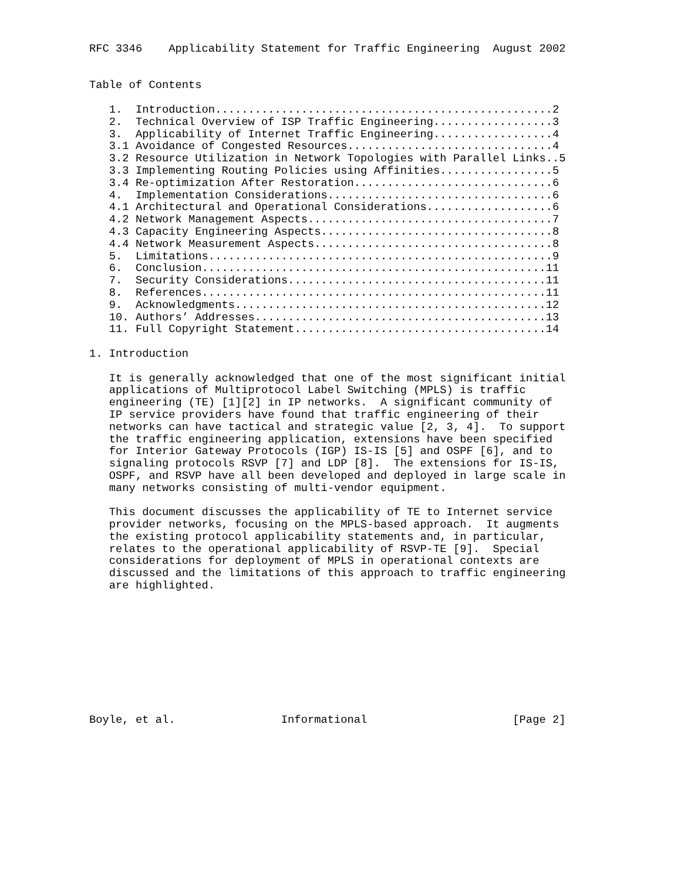RFC 3346    Applicability Statement for Traffic Engineering  August 2002


Table of Contents

   1.  Introduction...................................................2
   2.  Technical Overview of ISP Traffic Engineering..................3
   3.  Applicability of Internet Traffic Engineering..................4
   3.1 Avoidance of Congested Resources...............................4
   3.2 Resource Utilization in Network Topologies with Parallel Links..5
   3.3 Implementing Routing Policies using Affinities.................5
   3.4 Re-optimization After Restoration..............................6
   4.  Implementation Considerations..................................6
   4.1 Architectural and Operational Considerations...................6
   4.2 Network Management Aspects.....................................7
   4.3 Capacity Engineering Aspects...................................8
   4.4 Network Measurement Aspects....................................8
   5.  Limitations....................................................9
   6.  Conclusion....................................................11
   7.  Security Considerations.......................................11
   8.  References....................................................11
   9.  Acknowledgments...............................................12
   10. Authors’ Addresses............................................13
   11. Full Copyright Statement......................................14

1. Introduction

   It is generally acknowledged that one of the most significant initial
   applications of Multiprotocol Label Switching (MPLS) is traffic
   engineering (TE) [1][2] in IP networks.  A significant community of
   IP service providers have found that traffic engineering of their
   networks can have tactical and strategic value [2, 3, 4].  To support
   the traffic engineering application, extensions have been specified
   for Interior Gateway Protocols (IGP) IS-IS [5] and OSPF [6], and to
   signaling protocols RSVP [7] and LDP [8].  The extensions for IS-IS,
   OSPF, and RSVP have all been developed and deployed in large scale in
   many networks consisting of multi-vendor equipment.

   This document discusses the applicability of TE to Internet service
   provider networks, focusing on the MPLS-based approach.  It augments
   the existing protocol applicability statements and, in particular,
   relates to the operational applicability of RSVP-TE [9].  Special
   considerations for deployment of MPLS in operational contexts are
   discussed and the limitations of this approach to traffic engineering
   are highlighted.










Boyle, et al.                Informational                      [Page 2]